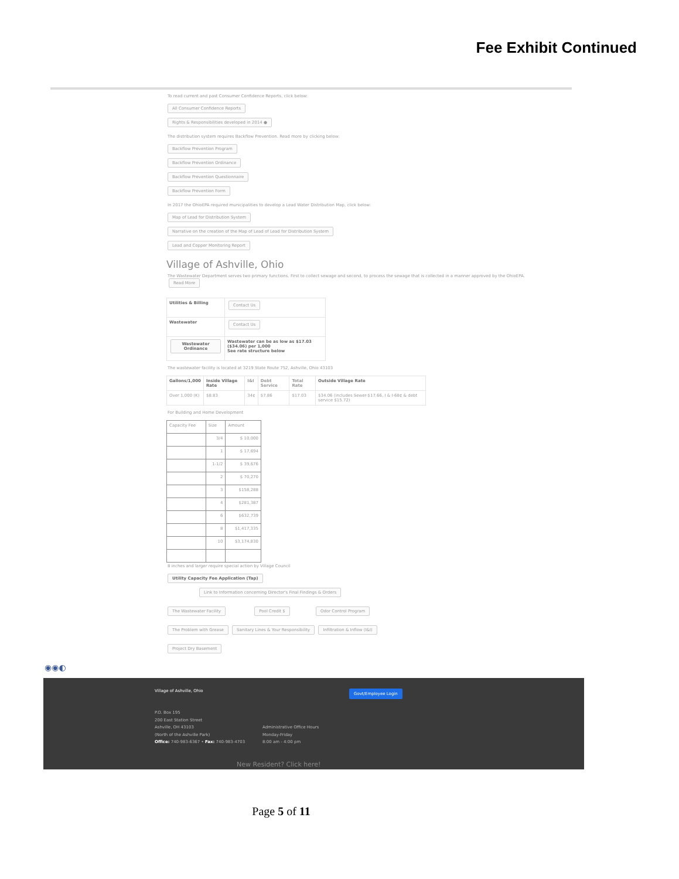Fee Exhibit Continued
To read current and past Consumer Confidence Reports, click below:
All Consumer Confidence Reports
Rights & Responsibilities developed in 2014 ●
The distribution system requires Backflow Prevention. Read more by clicking below:
Backflow Prevention Program
Backflow Prevention Ordinance
Backflow Prevention Questionnaire
Backflow Prevention Form
In 2017 the OhioEPA required municipalities to develop a Lead Water Distribution Map, click below:
Map of Lead for Distribution System
Narrative on the creation of the Map of Lead of Lead for Distribution System
Lead and Copper Monitoring Report
Village of Ashville, Ohio
The Wastewater Department serves two primary functions. First to collect sewage and second, to process the sewage that is collected in a manner approved by the OhioEPA. Read More
| Utilities & Billing | Contact Us |
| Wastewater | Contact Us |
| Wastewater Ordinance | Wastewater can be as low as $17.03 ($34.06) per 1,000 See rate structure below |
The wastewater facility is located at 3219 State Route 752, Ashville, Ohio 43103
| Gallons/1,000 | Inside Village Rate | I&I | Debt Service | Total Rate | Outside Village Rate |
| --- | --- | --- | --- | --- | --- |
| Over 1,000 (K) | $8.83 | 34¢ | $7.86 | $17.03 | $34.06 (includes Sewer-$17.66, I & I-68¢ & debt service $15.72) |
For Building and Home Development
| Capacity Fee | Size | Amount |
| | 3/4 | $ 10,000 |
| | 1 | $ 17,694 |
| | 1-1/2 | $ 39,676 |
| | 2 | $ 70,270 |
| | 3 | $158,288 |
| | 4 | $281,387 |
| | 6 | $632,739 |
| | 8 | $1,417,335 |
| | 10 | $3,174,830 |
8 inches and larger require special action by Village Council
Utility Capacity Fee Application (Tap)
Link to Information concerning Director's Final Findings & Orders
The Wastewater Facility Pool Credit $ Odor Control Program
The Problem with Grease Sanitary Lines & Your Responsibility Infiltration & Inflow (I&I)
Project Dry Basement
◉◉◐
Village of Ashville, Ohio Govt/Employee Login
P.O. Box 195
200 East Station Street
Ashville, OH 43103
(North of the Ashville Park)
Office: 740-983-6367 • Fax: 740-983-4703
Administrative Office Hours
Monday-Friday
8:00 am - 4:00 pm
New Resident? Click here!
Page 5 of 11